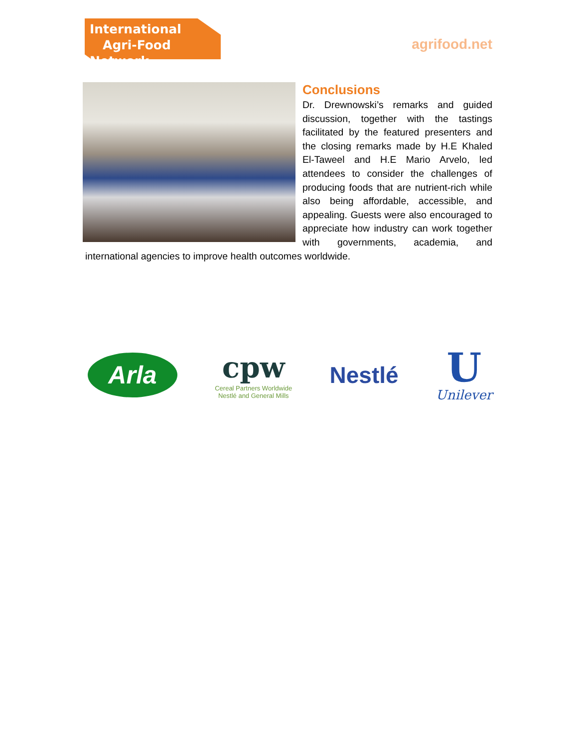International
Agri-Food Network
agrifood.net
Conclusions
Dr. Drewnowski’s remarks and guided discussion, together with the tastings facilitated by the featured presenters and the closing remarks made by H.E Khaled El-Taweel and H.E Mario Arvelo, led attendees to consider the challenges of producing foods that are nutrient-rich while also being affordable, accessible, and appealing. Guests were also encouraged to appreciate how industry can work together with governments, academia, and international agencies to improve health outcomes worldwide.
Arla
cpw
Cereal Partners Worldwide
Nestlé and General Mills
Nestlé
U
Unilever